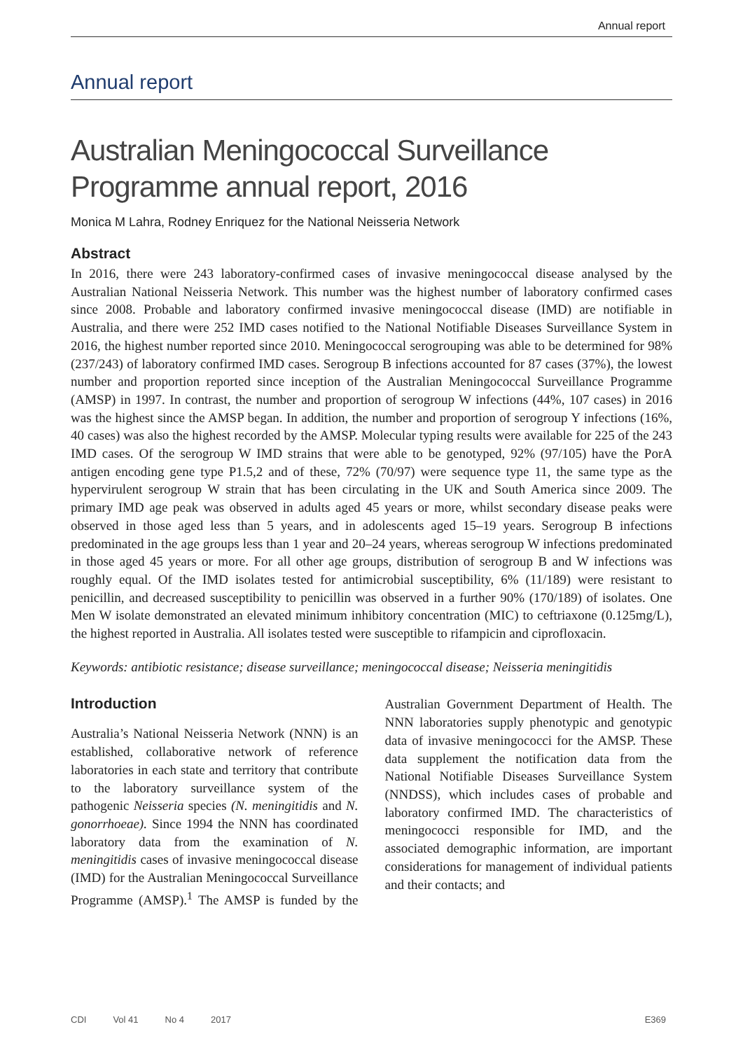Annual report
Annual report
Australian Meningococcal Surveillance Programme annual report, 2016
Monica M Lahra, Rodney Enriquez for the National Neisseria Network
Abstract
In 2016, there were 243 laboratory-confirmed cases of invasive meningococcal disease analysed by the Australian National Neisseria Network. This number was the highest number of laboratory confirmed cases since 2008. Probable and laboratory confirmed invasive meningococcal disease (IMD) are notifiable in Australia, and there were 252 IMD cases notified to the National Notifiable Diseases Surveillance System in 2016, the highest number reported since 2010. Meningococcal serogrouping was able to be determined for 98% (237/243) of laboratory confirmed IMD cases. Serogroup B infections accounted for 87 cases (37%), the lowest number and proportion reported since inception of the Australian Meningococcal Surveillance Programme (AMSP) in 1997. In contrast, the number and proportion of serogroup W infections (44%, 107 cases) in 2016 was the highest since the AMSP began. In addition, the number and proportion of serogroup Y infections (16%, 40 cases) was also the highest recorded by the AMSP. Molecular typing results were available for 225 of the 243 IMD cases. Of the serogroup W IMD strains that were able to be genotyped, 92% (97/105) have the PorA antigen encoding gene type P1.5,2 and of these, 72% (70/97) were sequence type 11, the same type as the hypervirulent serogroup W strain that has been circulating in the UK and South America since 2009. The primary IMD age peak was observed in adults aged 45 years or more, whilst secondary disease peaks were observed in those aged less than 5 years, and in adolescents aged 15–19 years. Serogroup B infections predominated in the age groups less than 1 year and 20–24 years, whereas serogroup W infections predominated in those aged 45 years or more. For all other age groups, distribution of serogroup B and W infections was roughly equal. Of the IMD isolates tested for antimicrobial susceptibility, 6% (11/189) were resistant to penicillin, and decreased susceptibility to penicillin was observed in a further 90% (170/189) of isolates. One Men W isolate demonstrated an elevated minimum inhibitory concentration (MIC) to ceftriaxone (0.125mg/L), the highest reported in Australia. All isolates tested were susceptible to rifampicin and ciprofloxacin.
Keywords: antibiotic resistance; disease surveillance; meningococcal disease; Neisseria meningitidis
Introduction
Australia’s National Neisseria Network (NNN) is an established, collaborative network of reference laboratories in each state and territory that contribute to the laboratory surveillance system of the pathogenic Neisseria species (N. meningitidis and N. gonorrhoeae). Since 1994 the NNN has coordinated laboratory data from the examination of N. meningitidis cases of invasive meningococcal disease (IMD) for the Australian Meningococcal Surveillance Programme (AMSP).<sup>1</sup> The AMSP is funded by the Australian Government Department of Health. The NNN laboratories supply phenotypic and genotypic data of invasive meningococci for the AMSP. These data supplement the notification data from the National Notifiable Diseases Surveillance System (NNDSS), which includes cases of probable and laboratory confirmed IMD. The characteristics of meningococci responsible for IMD, and the associated demographic information, are important considerations for management of individual patients and their contacts; and
CDI Vol 41 No 4 2017 E369